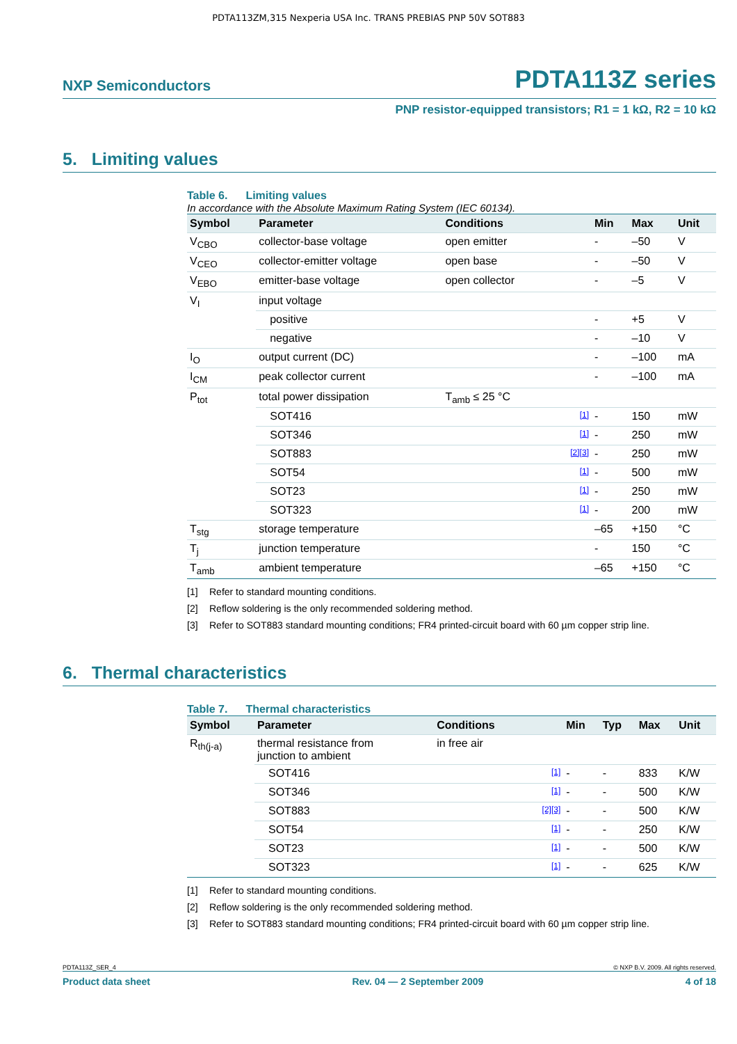PDTA113ZM,315 Nexperia USA Inc. TRANS PREBIAS PNP 50V SOT883
NXP Semiconductors
PDTA113Z series
PNP resistor-equipped transistors; R1 = 1 kΩ, R2 = 10 kΩ
5. Limiting values
Table 6. Limiting values
In accordance with the Absolute Maximum Rating System (IEC 60134).
| Symbol | Parameter | Conditions | | Min | Max | Unit |
| --- | --- | --- | --- | --- | --- | --- |
| V<sub>CBO</sub> | collector-base voltage | open emitter | | - | –50 | V |
| V<sub>CEO</sub> | collector-emitter voltage | open base | | - | –50 | V |
| V<sub>EBO</sub> | emitter-base voltage | open collector | | - | –5 | V |
| V<sub>I</sub> | input voltage | | | | | |
| | positive | | | - | +5 | V |
| | negative | | | - | –10 | V |
| I<sub>O</sub> | output current (DC) | | | - | –100 | mA |
| I<sub>CM</sub> | peak collector current | | | - | –100 | mA |
| P<sub>tot</sub> | total power dissipation | T<sub>amb</sub> ≤ 25 °C | | | | |
| | SOT416 | | [1] | - | 150 | mW |
| | SOT346 | | [1] | - | 250 | mW |
| | SOT883 | | [2][3] | - | 250 | mW |
| | SOT54 | | [1] | - | 500 | mW |
| | SOT23 | | [1] | - | 250 | mW |
| | SOT323 | | [1] | - | 200 | mW |
| T<sub>stg</sub> | storage temperature | | | –65 | +150 | °C |
| T<sub>j</sub> | junction temperature | | | - | 150 | °C |
| T<sub>amb</sub> | ambient temperature | | | –65 | +150 | °C |
[1] Refer to standard mounting conditions.
[2] Reflow soldering is the only recommended soldering method.
[3] Refer to SOT883 standard mounting conditions; FR4 printed-circuit board with 60 µm copper strip line.
6. Thermal characteristics
Table 7. Thermal characteristics
| Symbol | Parameter | Conditions | | Min | Typ | Max | Unit |
| --- | --- | --- | --- | --- | --- | --- | --- |
| R<sub>th(j-a)</sub> | thermal resistance from junction to ambient | in free air | | | | | |
| | SOT416 | | [1] | - | - | 833 | K/W |
| | SOT346 | | [1] | - | - | 500 | K/W |
| | SOT883 | | [2][3] | - | - | 500 | K/W |
| | SOT54 | | [1] | - | - | 250 | K/W |
| | SOT23 | | [1] | - | - | 500 | K/W |
| | SOT323 | | [1] | - | - | 625 | K/W |
[1] Refer to standard mounting conditions.
[2] Reflow soldering is the only recommended soldering method.
[3] Refer to SOT883 standard mounting conditions; FR4 printed-circuit board with 60 µm copper strip line.
PDTA113Z_SER_4 © NXP B.V. 2009. All rights reserved.
Product data sheet Rev. 04 — 2 September 2009 4 of 18